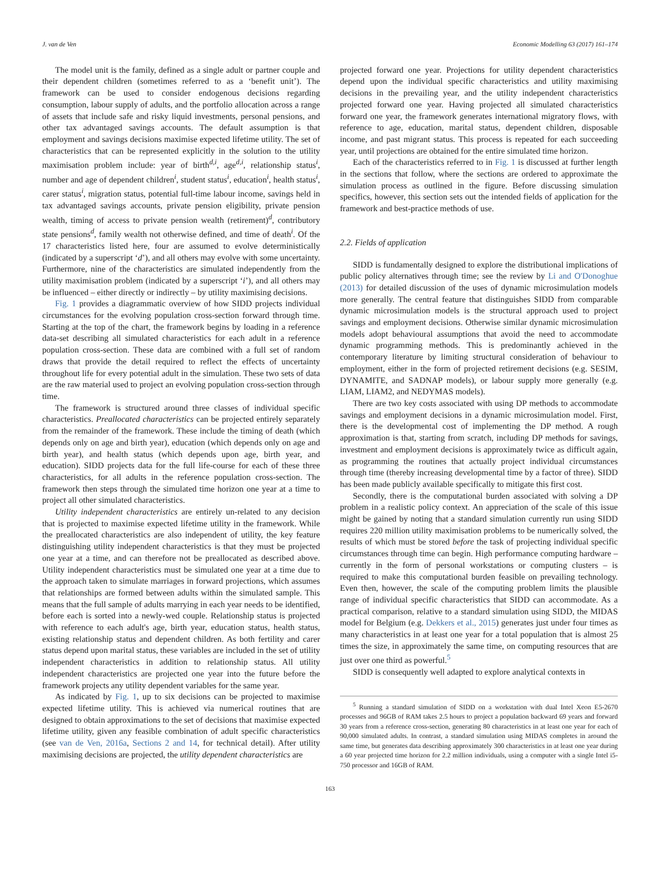J. van de Ven Economic Modelling 63 (2017) 161–174
The model unit is the family, defined as a single adult or partner couple and their dependent children (sometimes referred to as a ‘benefit unit’). The framework can be used to consider endogenous decisions regarding consumption, labour supply of adults, and the portfolio allocation across a range of assets that include safe and risky liquid investments, personal pensions, and other tax advantaged savings accounts. The default assumption is that employment and savings decisions maximise expected lifetime utility. The set of characteristics that can be represented explicitly in the solution to the utility maximisation problem include: year of birth<sup>d,i</sup>, age<sup>d,i</sup>, relationship status<sup>i</sup>, number and age of dependent children<sup>i</sup>, student status<sup>i</sup>, education<sup>i</sup>, health status<sup>i</sup>, carer status<sup>i</sup>, migration status, potential full-time labour income, savings held in tax advantaged savings accounts, private pension eligibility, private pension wealth, timing of access to private pension wealth (retirement)<sup>d</sup>, contributory state pensions<sup>d</sup>, family wealth not otherwise defined, and time of death<sup>i</sup>. Of the 17 characteristics listed here, four are assumed to evolve deterministically (indicated by a superscript ‘d’), and all others may evolve with some uncertainty. Furthermore, nine of the characteristics are simulated independently from the utility maximisation problem (indicated by a superscript ‘i’), and all others may be influenced – either directly or indirectly – by utility maximising decisions.
Fig. 1 provides a diagrammatic overview of how SIDD projects individual circumstances for the evolving population cross-section forward through time. Starting at the top of the chart, the framework begins by loading in a reference data-set describing all simulated characteristics for each adult in a reference population cross-section. These data are combined with a full set of random draws that provide the detail required to reflect the effects of uncertainty throughout life for every potential adult in the simulation. These two sets of data are the raw material used to project an evolving population cross-section through time.
The framework is structured around three classes of individual specific characteristics. Preallocated characteristics can be projected entirely separately from the remainder of the framework. These include the timing of death (which depends only on age and birth year), education (which depends only on age and birth year), and health status (which depends upon age, birth year, and education). SIDD projects data for the full life-course for each of these three characteristics, for all adults in the reference population cross-section. The framework then steps through the simulated time horizon one year at a time to project all other simulated characteristics.
Utility independent characteristics are entirely un-related to any decision that is projected to maximise expected lifetime utility in the framework. While the preallocated characteristics are also independent of utility, the key feature distinguishing utility independent characteristics is that they must be projected one year at a time, and can therefore not be preallocated as described above. Utility independent characteristics must be simulated one year at a time due to the approach taken to simulate marriages in forward projections, which assumes that relationships are formed between adults within the simulated sample. This means that the full sample of adults marrying in each year needs to be identified, before each is sorted into a newly-wed couple. Relationship status is projected with reference to each adult's age, birth year, education status, health status, existing relationship status and dependent children. As both fertility and carer status depend upon marital status, these variables are included in the set of utility independent characteristics in addition to relationship status. All utility independent characteristics are projected one year into the future before the framework projects any utility dependent variables for the same year.
As indicated by Fig. 1, up to six decisions can be projected to maximise expected lifetime utility. This is achieved via numerical routines that are designed to obtain approximations to the set of decisions that maximise expected lifetime utility, given any feasible combination of adult specific characteristics (see van de Ven, 2016a, Sections 2 and 14, for technical detail). After utility maximising decisions are projected, the utility dependent characteristics are
projected forward one year. Projections for utility dependent characteristics depend upon the individual specific characteristics and utility maximising decisions in the prevailing year, and the utility independent characteristics projected forward one year. Having projected all simulated characteristics forward one year, the framework generates international migratory flows, with reference to age, education, marital status, dependent children, disposable income, and past migrant status. This process is repeated for each succeeding year, until projections are obtained for the entire simulated time horizon.
Each of the characteristics referred to in Fig. 1 is discussed at further length in the sections that follow, where the sections are ordered to approximate the simulation process as outlined in the figure. Before discussing simulation specifics, however, this section sets out the intended fields of application for the framework and best-practice methods of use.
2.2. Fields of application
SIDD is fundamentally designed to explore the distributional implications of public policy alternatives through time; see the review by Li and O'Donoghue (2013) for detailed discussion of the uses of dynamic microsimulation models more generally. The central feature that distinguishes SIDD from comparable dynamic microsimulation models is the structural approach used to project savings and employment decisions. Otherwise similar dynamic microsimulation models adopt behavioural assumptions that avoid the need to accommodate dynamic programming methods. This is predominantly achieved in the contemporary literature by limiting structural consideration of behaviour to employment, either in the form of projected retirement decisions (e.g. SESIM, DYNAMITE, and SADNAP models), or labour supply more generally (e.g. LIAM, LIAM2, and NEDYMAS models).
There are two key costs associated with using DP methods to accommodate savings and employment decisions in a dynamic microsimulation model. First, there is the developmental cost of implementing the DP method. A rough approximation is that, starting from scratch, including DP methods for savings, investment and employment decisions is approximately twice as difficult again, as programming the routines that actually project individual circumstances through time (thereby increasing developmental time by a factor of three). SIDD has been made publicly available specifically to mitigate this first cost.
Secondly, there is the computational burden associated with solving a DP problem in a realistic policy context. An appreciation of the scale of this issue might be gained by noting that a standard simulation currently run using SIDD requires 220 million utility maximisation problems to be numerically solved, the results of which must be stored before the task of projecting individual specific circumstances through time can begin. High performance computing hardware – currently in the form of personal workstations or computing clusters – is required to make this computational burden feasible on prevailing technology. Even then, however, the scale of the computing problem limits the plausible range of individual specific characteristics that SIDD can accommodate. As a practical comparison, relative to a standard simulation using SIDD, the MIDAS model for Belgium (e.g. Dekkers et al., 2015) generates just under four times as many characteristics in at least one year for a total population that is almost 25 times the size, in approximately the same time, on computing resources that are just over one third as powerful.<sup>5</sup>
SIDD is consequently well adapted to explore analytical contexts in
<sup>5</sup> Running a standard simulation of SIDD on a workstation with dual Intel Xeon E5-2670 processes and 96GB of RAM takes 2.5 hours to project a population backward 69 years and forward 30 years from a reference cross-section, generating 80 characteristics in at least one year for each of 90,000 simulated adults. In contrast, a standard simulation using MIDAS completes in around the same time, but generates data describing approximately 300 characteristics in at least one year during a 60 year projected time horizon for 2.2 million individuals, using a computer with a single Intel i5-750 processor and 16GB of RAM.
163